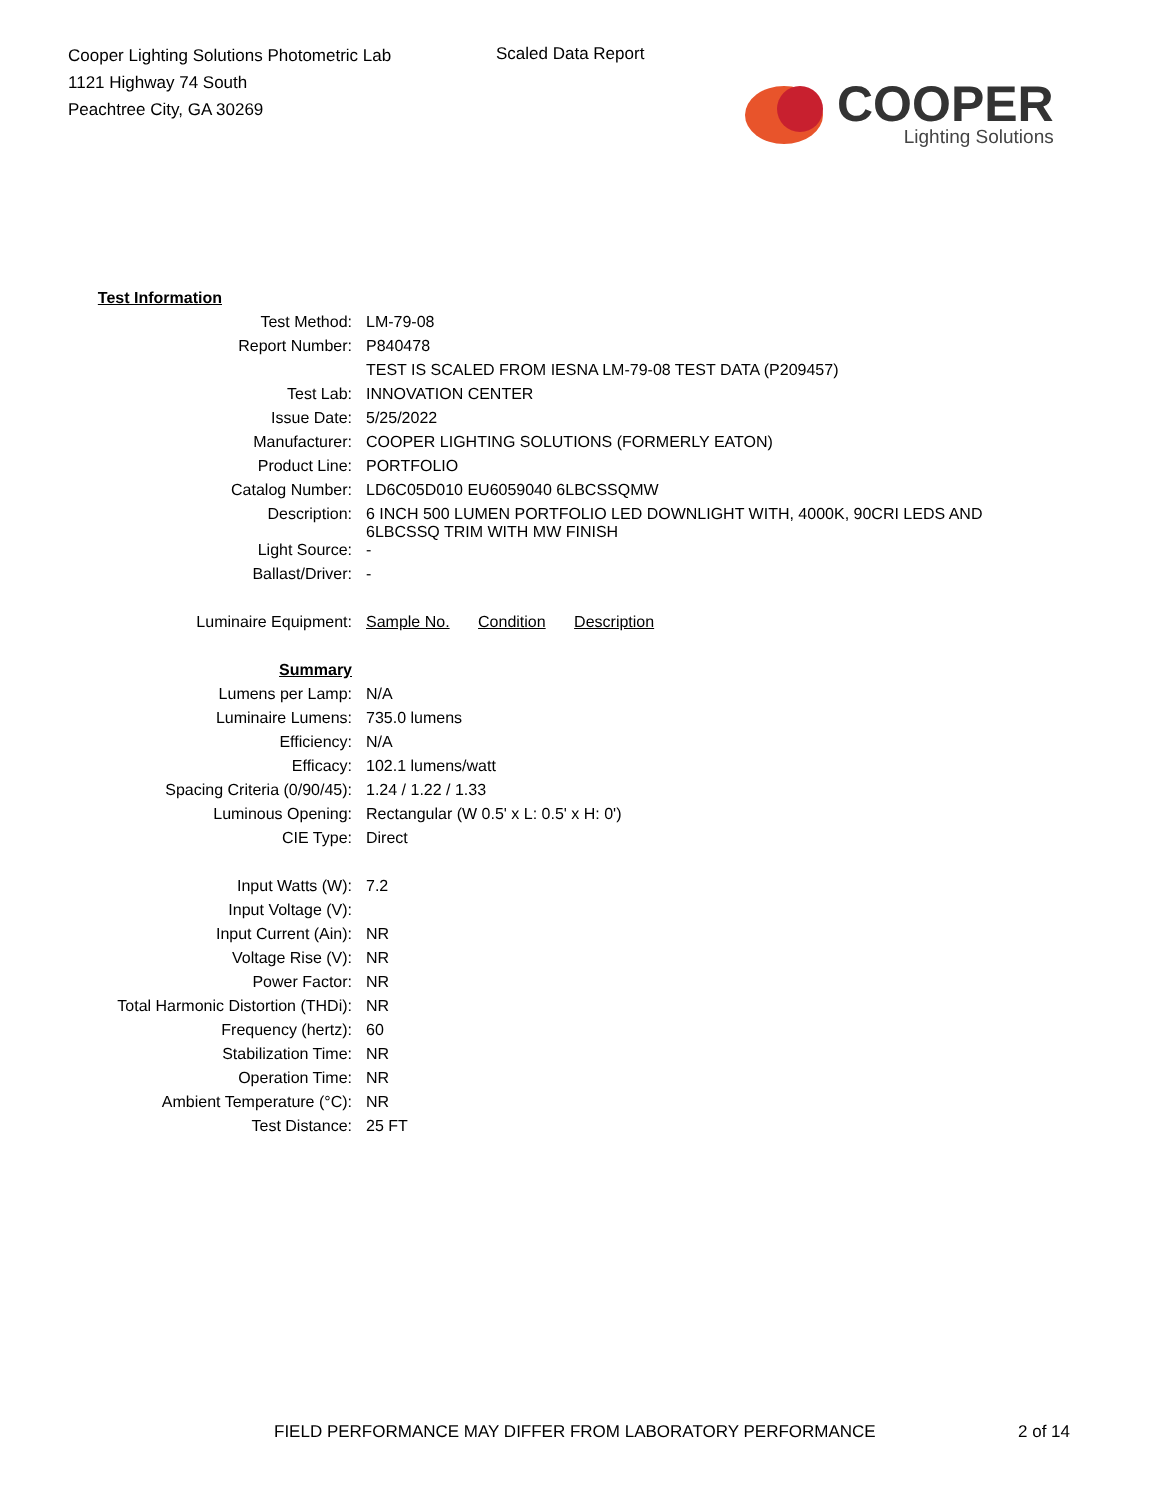Cooper Lighting Solutions Photometric Lab
1121 Highway 74 South
Peachtree City, GA 30269
Scaled Data Report
COOPER
Lighting Solutions
| Test Information | |
| Test Method: | LM-79-08 |
| Report Number: | P840478 |
| | TEST IS SCALED FROM IESNA LM-79-08 TEST DATA (P209457) |
| Test Lab: | INNOVATION CENTER |
| Issue Date: | 5/25/2022 |
| Manufacturer: | COOPER LIGHTING SOLUTIONS (FORMERLY EATON) |
| Product Line: | PORTFOLIO |
| Catalog Number: | LD6C05D010 EU6059040 6LBCSSQMW |
| Description: | 6 INCH 500 LUMEN PORTFOLIO LED DOWNLIGHT WITH, 4000K, 90CRI LEDS AND 6LBCSSQ TRIM WITH MW FINISH |
| Light Source: | - |
| Ballast/Driver: | - |
| Luminaire Equipment: | Sample No. Condition Description |
| Summary | |
| Lumens per Lamp: | N/A |
| Luminaire Lumens: | 735.0 lumens |
| Efficiency: | N/A |
| Efficacy: | 102.1 lumens/watt |
| Spacing Criteria (0/90/45): | 1.24 / 1.22 / 1.33 |
| Luminous Opening: | Rectangular (W 0.5' x L: 0.5' x H: 0') |
| CIE Type: | Direct |
| Input Watts (W): | 7.2 |
| Input Voltage (V): | |
| Input Current (Ain): | NR |
| Voltage Rise (V): | NR |
| Power Factor: | NR |
| Total Harmonic Distortion (THDi): | NR |
| Frequency (hertz): | 60 |
| Stabilization Time: | NR |
| Operation Time: | NR |
| Ambient Temperature (°C): | NR |
| Test Distance: | 25 FT |
FIELD PERFORMANCE MAY DIFFER FROM LABORATORY PERFORMANCE
2 of 14